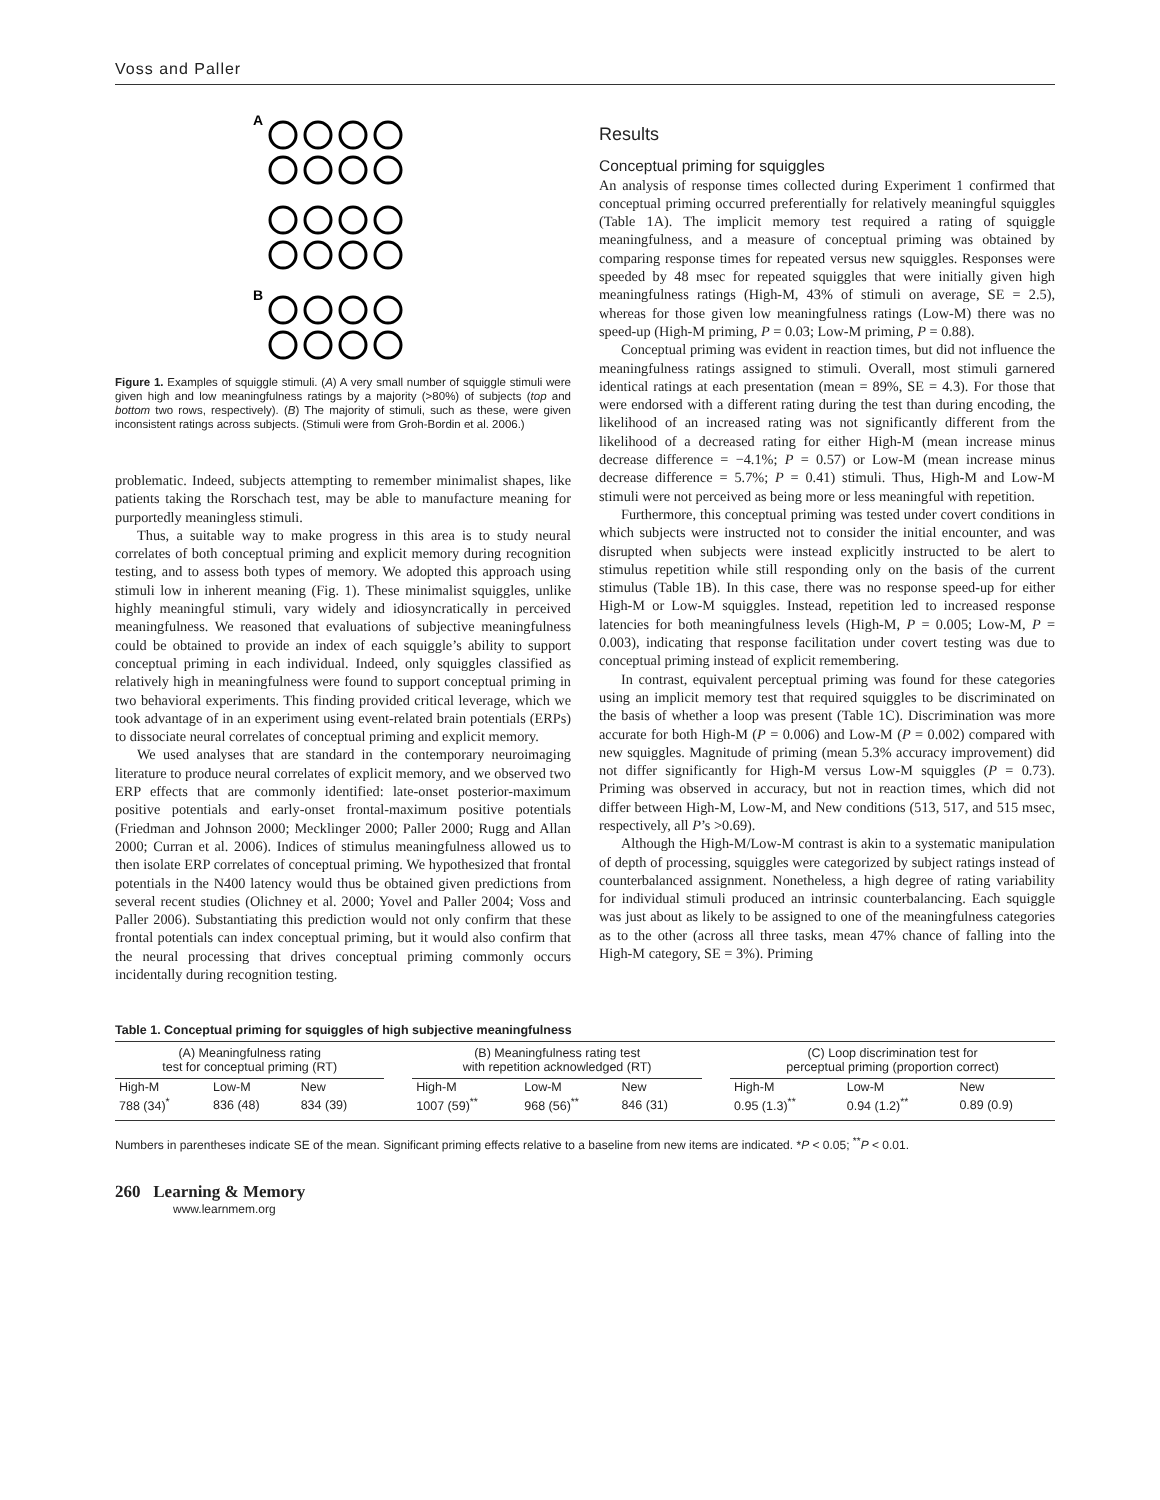Voss and Paller
A
B
Figure 1. Examples of squiggle stimuli. (A) A very small number of squiggle stimuli were given high and low meaningfulness ratings by a majority (>80%) of subjects (top and bottom two rows, respectively). (B) The majority of stimuli, such as these, were given inconsistent ratings across subjects. (Stimuli were from Groh-Bordin et al. 2006.)
problematic. Indeed, subjects attempting to remember minimalist shapes, like patients taking the Rorschach test, may be able to manufacture meaning for purportedly meaningless stimuli.
Thus, a suitable way to make progress in this area is to study neural correlates of both conceptual priming and explicit memory during recognition testing, and to assess both types of memory. We adopted this approach using stimuli low in inherent meaning (Fig. 1). These minimalist squiggles, unlike highly meaningful stimuli, vary widely and idiosyncratically in perceived meaningfulness. We reasoned that evaluations of subjective meaningfulness could be obtained to provide an index of each squiggle’s ability to support conceptual priming in each individual. Indeed, only squiggles classified as relatively high in meaningfulness were found to support conceptual priming in two behavioral experiments. This finding provided critical leverage, which we took advantage of in an experiment using event-related brain potentials (ERPs) to dissociate neural correlates of conceptual priming and explicit memory.
We used analyses that are standard in the contemporary neuroimaging literature to produce neural correlates of explicit memory, and we observed two ERP effects that are commonly identified: late-onset posterior-maximum positive potentials and early-onset frontal-maximum positive potentials (Friedman and Johnson 2000; Mecklinger 2000; Paller 2000; Rugg and Allan 2000; Curran et al. 2006). Indices of stimulus meaningfulness allowed us to then isolate ERP correlates of conceptual priming. We hypothesized that frontal potentials in the N400 latency would thus be obtained given predictions from several recent studies (Olichney et al. 2000; Yovel and Paller 2004; Voss and Paller 2006). Substantiating this prediction would not only confirm that these frontal potentials can index conceptual priming, but it would also confirm that the neural processing that drives conceptual priming commonly occurs incidentally during recognition testing.
Results
Conceptual priming for squiggles
An analysis of response times collected during Experiment 1 confirmed that conceptual priming occurred preferentially for relatively meaningful squiggles (Table 1A). The implicit memory test required a rating of squiggle meaningfulness, and a measure of conceptual priming was obtained by comparing response times for repeated versus new squiggles. Responses were speeded by 48 msec for repeated squiggles that were initially given high meaningfulness ratings (High-M, 43% of stimuli on average, SE = 2.5), whereas for those given low meaningfulness ratings (Low-M) there was no speed-up (High-M priming, P = 0.03; Low-M priming, P = 0.88).
Conceptual priming was evident in reaction times, but did not influence the meaningfulness ratings assigned to stimuli. Overall, most stimuli garnered identical ratings at each presentation (mean = 89%, SE = 4.3). For those that were endorsed with a different rating during the test than during encoding, the likelihood of an increased rating was not significantly different from the likelihood of a decreased rating for either High-M (mean increase minus decrease difference = −4.1%; P = 0.57) or Low-M (mean increase minus decrease difference = 5.7%; P = 0.41) stimuli. Thus, High-M and Low-M stimuli were not perceived as being more or less meaningful with repetition.
Furthermore, this conceptual priming was tested under covert conditions in which subjects were instructed not to consider the initial encounter, and was disrupted when subjects were instead explicitly instructed to be alert to stimulus repetition while still responding only on the basis of the current stimulus (Table 1B). In this case, there was no response speed-up for either High-M or Low-M squiggles. Instead, repetition led to increased response latencies for both meaningfulness levels (High-M, P = 0.005; Low-M, P = 0.003), indicating that response facilitation under covert testing was due to conceptual priming instead of explicit remembering.
In contrast, equivalent perceptual priming was found for these categories using an implicit memory test that required squiggles to be discriminated on the basis of whether a loop was present (Table 1C). Discrimination was more accurate for both High-M (P = 0.006) and Low-M (P = 0.002) compared with new squiggles. Magnitude of priming (mean 5.3% accuracy improvement) did not differ significantly for High-M versus Low-M squiggles (P = 0.73). Priming was observed in accuracy, but not in reaction times, which did not differ between High-M, Low-M, and New conditions (513, 517, and 515 msec, respectively, all P’s >0.69).
Although the High-M/Low-M contrast is akin to a systematic manipulation of depth of processing, squiggles were categorized by subject ratings instead of counterbalanced assignment. Nonetheless, a high degree of rating variability for individual stimuli produced an intrinsic counterbalancing. Each squiggle was just about as likely to be assigned to one of the meaningfulness categories as to the other (across all three tasks, mean 47% chance of falling into the High-M category, SE = 3%). Priming
Table 1. Conceptual priming for squiggles of high subjective meaningfulness
| (A) Meaningfulness rating test for conceptual priming (RT) | | | | (B) Meaningfulness rating test with repetition acknowledged (RT) | | | | (C) Loop discrimination test for perceptual priming (proportion correct) | | |
| --- | --- | --- | --- | --- | --- | --- | --- | --- | --- | --- |
| High-M | Low-M | New | | High-M | Low-M | New | | High-M | Low-M | New |
| 788 (34)<sup>*</sup> | 836 (48) | 834 (39) | | 1007 (59)<sup>**</sup> | 968 (56)<sup>**</sup> | 846 (31) | | 0.95 (1.3)<sup>**</sup> | 0.94 (1.2)<sup>**</sup> | 0.89 (0.9) |
Numbers in parentheses indicate SE of the mean. Significant priming effects relative to a baseline from new items are indicated. *P < 0.05; <sup>**</sup>P < 0.01.
260 Learning & Memory
www.learnmem.org